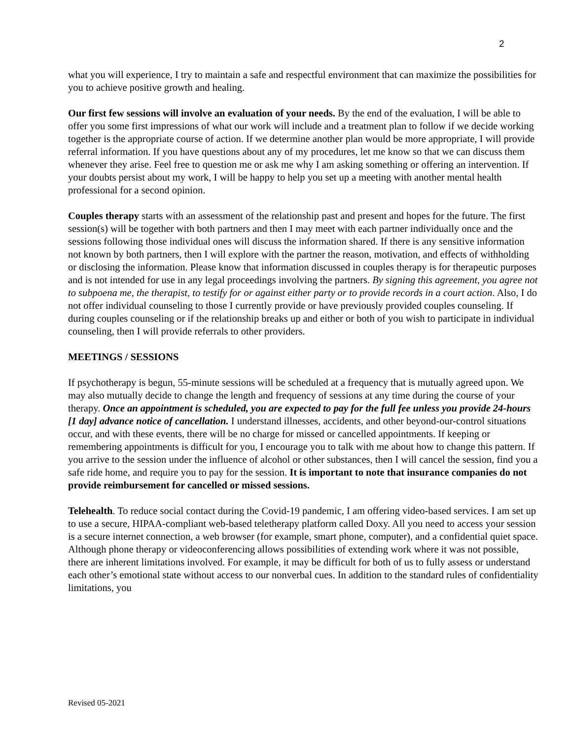2
what you will experience, I try to maintain a safe and respectful environment that can maximize the possibilities for you to achieve positive growth and healing.
Our first few sessions will involve an evaluation of your needs. By the end of the evaluation, I will be able to offer you some first impressions of what our work will include and a treatment plan to follow if we decide working together is the appropriate course of action. If we determine another plan would be more appropriate, I will provide referral information. If you have questions about any of my procedures, let me know so that we can discuss them whenever they arise. Feel free to question me or ask me why I am asking something or offering an intervention. If your doubts persist about my work, I will be happy to help you set up a meeting with another mental health professional for a second opinion.
Couples therapy starts with an assessment of the relationship past and present and hopes for the future. The first session(s) will be together with both partners and then I may meet with each partner individually once and the sessions following those individual ones will discuss the information shared. If there is any sensitive information not known by both partners, then I will explore with the partner the reason, motivation, and effects of withholding or disclosing the information. Please know that information discussed in couples therapy is for therapeutic purposes and is not intended for use in any legal proceedings involving the partners. By signing this agreement, you agree not to subpoena me, the therapist, to testify for or against either party or to provide records in a court action. Also, I do not offer individual counseling to those I currently provide or have previously provided couples counseling. If during couples counseling or if the relationship breaks up and either or both of you wish to participate in individual counseling, then I will provide referrals to other providers.
MEETINGS / SESSIONS
If psychotherapy is begun, 55-minute sessions will be scheduled at a frequency that is mutually agreed upon. We may also mutually decide to change the length and frequency of sessions at any time during the course of your therapy. Once an appointment is scheduled, you are expected to pay for the full fee unless you provide 24-hours [1 day] advance notice of cancellation. I understand illnesses, accidents, and other beyond-our-control situations occur, and with these events, there will be no charge for missed or cancelled appointments. If keeping or remembering appointments is difficult for you, I encourage you to talk with me about how to change this pattern. If you arrive to the session under the influence of alcohol or other substances, then I will cancel the session, find you a safe ride home, and require you to pay for the session. It is important to note that insurance companies do not provide reimbursement for cancelled or missed sessions.
Telehealth. To reduce social contact during the Covid-19 pandemic, I am offering video-based services. I am set up to use a secure, HIPAA-compliant web-based teletherapy platform called Doxy. All you need to access your session is a secure internet connection, a web browser (for example, smart phone, computer), and a confidential quiet space. Although phone therapy or videoconferencing allows possibilities of extending work where it was not possible, there are inherent limitations involved. For example, it may be difficult for both of us to fully assess or understand each other’s emotional state without access to our nonverbal cues. In addition to the standard rules of confidentiality limitations, you
Revised 05-2021